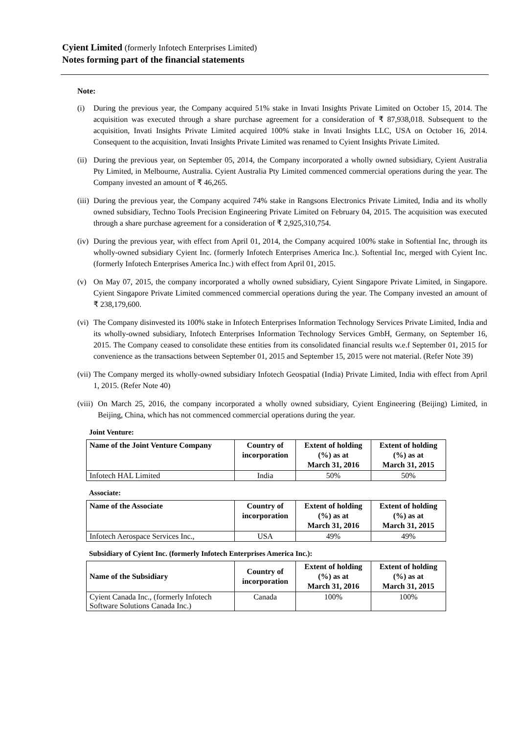Cyient Limited (formerly Infotech Enterprises Limited)
Notes forming part of the financial statements
Note:
(i) During the previous year, the Company acquired 51% stake in Invati Insights Private Limited on October 15, 2014. The acquisition was executed through a share purchase agreement for a consideration of ₹ 87,938,018. Subsequent to the acquisition, Invati Insights Private Limited acquired 100% stake in Invati Insights LLC, USA on October 16, 2014. Consequent to the acquisition, Invati Insights Private Limited was renamed to Cyient Insights Private Limited.
(ii) During the previous year, on September 05, 2014, the Company incorporated a wholly owned subsidiary, Cyient Australia Pty Limited, in Melbourne, Australia. Cyient Australia Pty Limited commenced commercial operations during the year. The Company invested an amount of ₹ 46,265.
(iii) During the previous year, the Company acquired 74% stake in Rangsons Electronics Private Limited, India and its wholly owned subsidiary, Techno Tools Precision Engineering Private Limited on February 04, 2015. The acquisition was executed through a share purchase agreement for a consideration of ₹ 2,925,310,754.
(iv) During the previous year, with effect from April 01, 2014, the Company acquired 100% stake in Softential Inc, through its wholly-owned subsidiary Cyient Inc. (formerly Infotech Enterprises America Inc.). Softential Inc, merged with Cyient Inc. (formerly Infotech Enterprises America Inc.) with effect from April 01, 2015.
(v) On May 07, 2015, the company incorporated a wholly owned subsidiary, Cyient Singapore Private Limited, in Singapore. Cyient Singapore Private Limited commenced commercial operations during the year. The Company invested an amount of ₹ 238,179,600.
(vi) The Company disinvested its 100% stake in Infotech Enterprises Information Technology Services Private Limited, India and its wholly-owned subsidiary, Infotech Enterprises Information Technology Services GmbH, Germany, on September 16, 2015. The Company ceased to consolidate these entities from its consolidated financial results w.e.f September 01, 2015 for convenience as the transactions between September 01, 2015 and September 15, 2015 were not material. (Refer Note 39)
(vii) The Company merged its wholly-owned subsidiary Infotech Geospatial (India) Private Limited, India with effect from April 1, 2015. (Refer Note 40)
(viii) On March 25, 2016, the company incorporated a wholly owned subsidiary, Cyient Engineering (Beijing) Limited, in Beijing, China, which has not commenced commercial operations during the year.
Joint Venture:
| Name of the Joint Venture Company | Country of incorporation | Extent of holding (%) as at March 31, 2016 | Extent of holding (%) as at March 31, 2015 |
| --- | --- | --- | --- |
| Infotech HAL Limited | India | 50% | 50% |
Associate:
| Name of the Associate | Country of incorporation | Extent of holding (%) as at March 31, 2016 | Extent of holding (%) as at March 31, 2015 |
| --- | --- | --- | --- |
| Infotech Aerospace Services Inc., | USA | 49% | 49% |
Subsidiary of Cyient Inc. (formerly Infotech Enterprises America Inc.):
| Name of the Subsidiary | Country of incorporation | Extent of holding (%) as at March 31, 2016 | Extent of holding (%) as at March 31, 2015 |
| --- | --- | --- | --- |
| Cyient Canada Inc., (formerly Infotech Software Solutions Canada Inc.) | Canada | 100% | 100% |